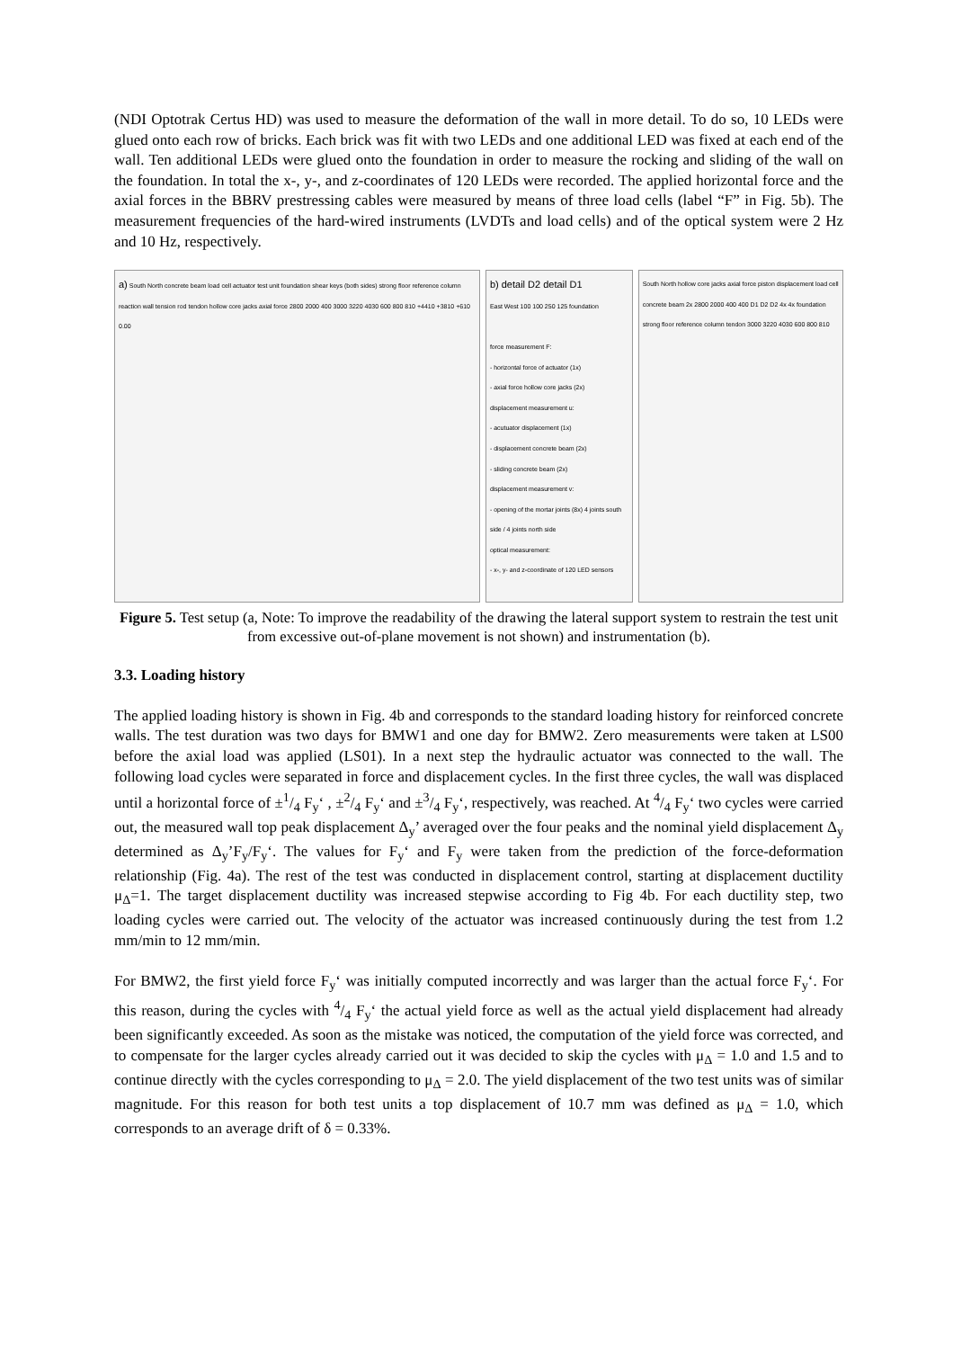(NDI Optotrak Certus HD) was used to measure the deformation of the wall in more detail. To do so, 10 LEDs were glued onto each row of bricks. Each brick was fit with two LEDs and one additional LED was fixed at each end of the wall. Ten additional LEDs were glued onto the foundation in order to measure the rocking and sliding of the wall on the foundation. In total the x-, y-, and z-coordinates of 120 LEDs were recorded. The applied horizontal force and the axial forces in the BBRV prestressing cables were measured by means of three load cells (label “F” in Fig. 5b). The measurement frequencies of the hard-wired instruments (LVDTs and load cells) and of the optical system were 2 Hz and 10 Hz, respectively.
a) South North concrete beam load cell actuator test unit foundation shear keys (both sides) strong floor reference column reaction wall tension rod tendon hollow core jacks axial force 2800 2000 400 3000 3220 4030 600 800 810 +4410 +3810 +610 0.00
b) detail D2 detail D1
East West 100 100 250 125 foundation
force measurement F:
- horizontal force of actuator (1x)
- axial force hollow core jacks (2x)
displacement measurement u:
- acutuator displacement (1x)
- displacement concrete beam (2x)
- sliding concrete beam (2x)
displacement measurement v:
- opening of the mortar joints (8x) 4 joints south side / 4 joints north side
optical measurement:
- x-, y- and z-coordinate of 120 LED sensors
South North hollow core jacks axial force piston displacement load cell concrete beam 2x 2800 2000 400 400 D1 D2 D2 4x 4x foundation strong floor reference column tendon 3000 3220 4030 600 800 810
Figure 5. Test setup (a, Note: To improve the readability of the drawing the lateral support system to restrain the test unit from excessive out-of-plane movement is not shown) and instrumentation (b).
3.3. Loading history
The applied loading history is shown in Fig. 4b and corresponds to the standard loading history for reinforced concrete walls. The test duration was two days for BMW1 and one day for BMW2. Zero measurements were taken at LS00 before the axial load was applied (LS01). In a next step the hydraulic actuator was connected to the wall. The following load cycles were separated in force and displacement cycles. In the first three cycles, the wall was displaced until a horizontal force of ±1/4 F<sub>y</sub>‘ , ±2/4 F<sub>y</sub>‘ and ±3/4 F<sub>y</sub>‘, respectively, was reached. At 4/4 F<sub>y</sub>‘ two cycles were carried out, the measured wall top peak displacement Δ<sub>y</sub>’ averaged over the four peaks and the nominal yield displacement Δ<sub>y</sub> determined as Δ<sub>y</sub>’F<sub>y</sub>/F<sub>y</sub>‘. The values for F<sub>y</sub>‘ and F<sub>y</sub> were taken from the prediction of the force-deformation relationship (Fig. 4a). The rest of the test was conducted in displacement control, starting at displacement ductility μ<sub>Δ</sub>=1. The target displacement ductility was increased stepwise according to Fig 4b. For each ductility step, two loading cycles were carried out. The velocity of the actuator was increased continuously during the test from 1.2 mm/min to 12 mm/min.
For BMW2, the first yield force F<sub>y</sub>‘ was initially computed incorrectly and was larger than the actual force F<sub>y</sub>‘. For this reason, during the cycles with 4/4 F<sub>y</sub>‘ the actual yield force as well as the actual yield displacement had already been significantly exceeded. As soon as the mistake was noticed, the computation of the yield force was corrected, and to compensate for the larger cycles already carried out it was decided to skip the cycles with μ<sub>Δ</sub> = 1.0 and 1.5 and to continue directly with the cycles corresponding to μ<sub>Δ</sub> = 2.0. The yield displacement of the two test units was of similar magnitude. For this reason for both test units a top displacement of 10.7 mm was defined as μ<sub>Δ</sub> = 1.0, which corresponds to an average drift of δ = 0.33%.